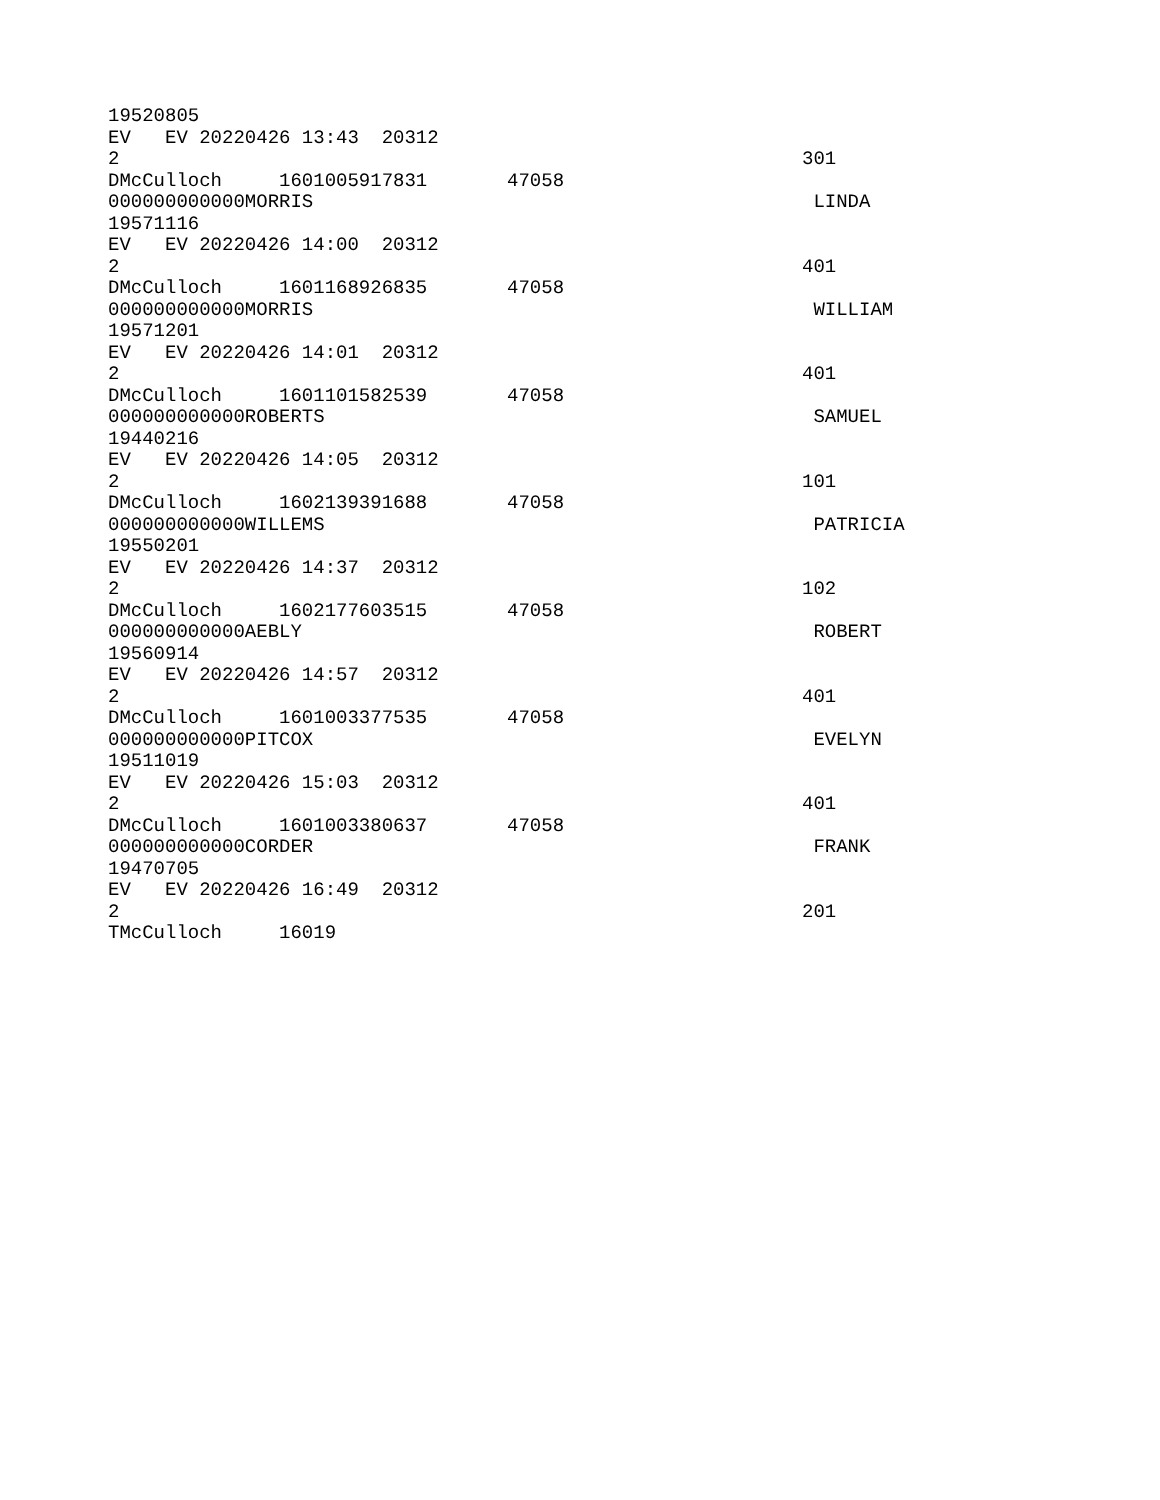19520805
EV EV 20220426 13:43 20312
2 301
DMcCulloch 1601005917831 47058
000000000000MORRIS LINDA
19571116
EV EV 20220426 14:00 20312
2 401
DMcCulloch 1601168926835 47058
000000000000MORRIS WILLIAM
19571201
EV EV 20220426 14:01 20312
2 401
DMcCulloch 1601101582539 47058
000000000000ROBERTS SAMUEL
19440216
EV EV 20220426 14:05 20312
2 101
DMcCulloch 1602139391688 47058
000000000000WILLEMS PATRICIA
19550201
EV EV 20220426 14:37 20312
2 102
DMcCulloch 1602177603515 47058
000000000000AEBLY ROBERT
19560914
EV EV 20220426 14:57 20312
2 401
DMcCulloch 1601003377535 47058
000000000000PITCOX EVELYN
19511019
EV EV 20220426 15:03 20312
2 401
DMcCulloch 1601003380637 47058
000000000000CORDER FRANK
19470705
EV EV 20220426 16:49 20312
2 201
TMcCulloch 16019